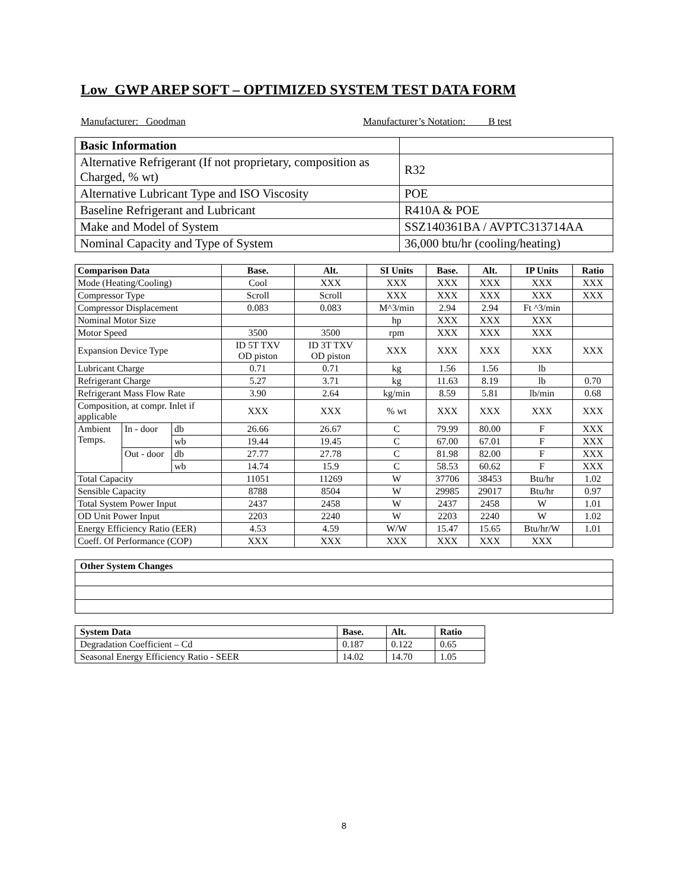Low_GWP AREP SOFT – OPTIMIZED SYSTEM TEST DATA FORM
Manufacturer: Goodman Manufacturer’s Notation: B test
| Basic Information | |
| Alternative Refrigerant (If not proprietary, composition as Charged, % wt) | R32 |
| Alternative Lubricant Type and ISO Viscosity | POE |
| Baseline Refrigerant and Lubricant | R410A & POE |
| Make and Model of System | SSZ140361BA / AVPTC313714AA |
| Nominal Capacity and Type of System | 36,000 btu/hr (cooling/heating) |
| Comparison Data | | | Base. | Alt. | SI Units | Base. | Alt. | IP Units | Ratio |
| --- | --- | --- | --- | --- | --- | --- | --- | --- | --- |
| Mode (Heating/Cooling) | | | Cool | XXX | XXX | XXX | XXX | XXX | XXX |
| Compressor Type | | | Scroll | Scroll | XXX | XXX | XXX | XXX | XXX |
| Compressor Displacement | | | 0.083 | 0.083 | M^3/min | 2.94 | 2.94 | Ft ^3/min | |
| Nominal Motor Size | | | | | hp | XXX | XXX | XXX | |
| Motor Speed | | | 3500 | 3500 | rpm | XXX | XXX | XXX | |
| Expansion Device Type | | | ID 5T TXV OD piston | ID 3T TXV OD piston | XXX | XXX | XXX | XXX | XXX |
| Lubricant Charge | | | 0.71 | 0.71 | kg | 1.56 | 1.56 | lb | |
| Refrigerant Charge | | | 5.27 | 3.71 | kg | 11.63 | 8.19 | lb | 0.70 |
| Refrigerant Mass Flow Rate | | | 3.90 | 2.64 | kg/min | 8.59 | 5.81 | lb/min | 0.68 |
| Composition, at compr. Inlet if applicable | | | XXX | XXX | % wt | XXX | XXX | XXX | XXX |
| Ambient Temps. | In - door | db | 26.66 | 26.67 | C | 79.99 | 80.00 | F | XXX |
| | | wb | 19.44 | 19.45 | C | 67.00 | 67.01 | F | XXX |
| | Out - door | db | 27.77 | 27.78 | C | 81.98 | 82.00 | F | XXX |
| | | wb | 14.74 | 15.9 | C | 58.53 | 60.62 | F | XXX |
| Total Capacity | | | 11051 | 11269 | W | 37706 | 38453 | Btu/hr | 1.02 |
| Sensible Capacity | | | 8788 | 8504 | W | 29985 | 29017 | Btu/hr | 0.97 |
| Total System Power Input | | | 2437 | 2458 | W | 2437 | 2458 | W | 1.01 |
| OD Unit Power Input | | | 2203 | 2240 | W | 2203 | 2240 | W | 1.02 |
| Energy Efficiency Ratio (EER) | | | 4.53 | 4.59 | W/W | 15.47 | 15.65 | Btu/hr/W | 1.01 |
| Coeff. Of Performance (COP) | | | XXX | XXX | XXX | XXX | XXX | XXX | |
| Other System Changes |
| --- |
| System Data | Base. | Alt. | Ratio |
| --- | --- | --- | --- |
| Degradation Coefficient – Cd | 0.187 | 0.122 | 0.65 |
| Seasonal Energy Efficiency Ratio - SEER | 14.02 | 14.70 | 1.05 |
8